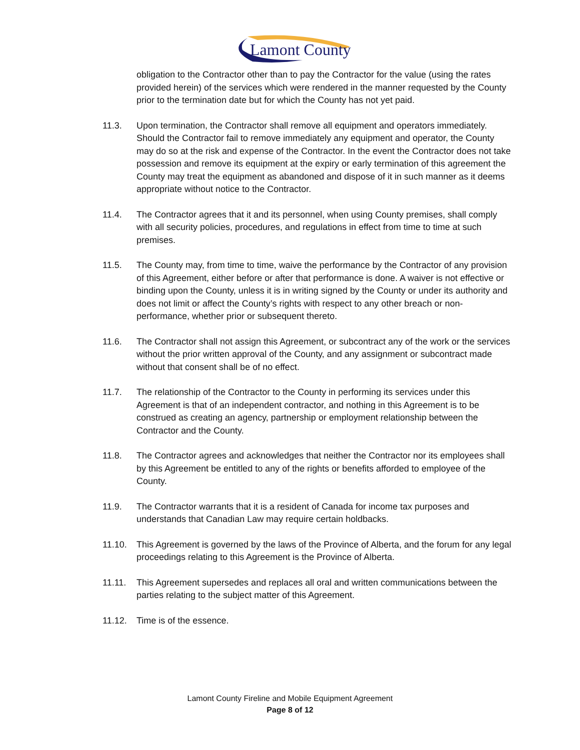Lamont County
obligation to the Contractor other than to pay the Contractor for the value (using the rates provided herein) of the services which were rendered in the manner requested by the County prior to the termination date but for which the County has not yet paid.
11.3. Upon termination, the Contractor shall remove all equipment and operators immediately. Should the Contractor fail to remove immediately any equipment and operator, the County may do so at the risk and expense of the Contractor. In the event the Contractor does not take possession and remove its equipment at the expiry or early termination of this agreement the County may treat the equipment as abandoned and dispose of it in such manner as it deems appropriate without notice to the Contractor.
11.4. The Contractor agrees that it and its personnel, when using County premises, shall comply with all security policies, procedures, and regulations in effect from time to time at such premises.
11.5. The County may, from time to time, waive the performance by the Contractor of any provision of this Agreement, either before or after that performance is done. A waiver is not effective or binding upon the County, unless it is in writing signed by the County or under its authority and does not limit or affect the County’s rights with respect to any other breach or non-performance, whether prior or subsequent thereto.
11.6. The Contractor shall not assign this Agreement, or subcontract any of the work or the services without the prior written approval of the County, and any assignment or subcontract made without that consent shall be of no effect.
11.7. The relationship of the Contractor to the County in performing its services under this Agreement is that of an independent contractor, and nothing in this Agreement is to be construed as creating an agency, partnership or employment relationship between the Contractor and the County.
11.8. The Contractor agrees and acknowledges that neither the Contractor nor its employees shall by this Agreement be entitled to any of the rights or benefits afforded to employee of the County.
11.9. The Contractor warrants that it is a resident of Canada for income tax purposes and understands that Canadian Law may require certain holdbacks.
11.10. This Agreement is governed by the laws of the Province of Alberta, and the forum for any legal proceedings relating to this Agreement is the Province of Alberta.
11.11. This Agreement supersedes and replaces all oral and written communications between the parties relating to the subject matter of this Agreement.
11.12. Time is of the essence.
Lamont County Fireline and Mobile Equipment Agreement
Page 8 of 12